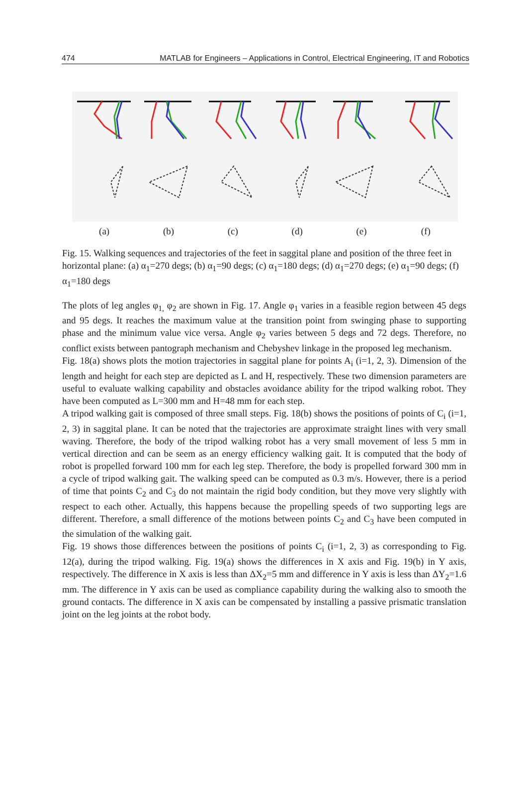474 MATLAB for Engineers – Applications in Control, Electrical Engineering, IT and Robotics
(a) (b) (c) (d) (e) (f)
Fig. 15. Walking sequences and trajectories of the feet in saggital plane and position of the three feet in horizontal plane: (a) α<sub>1</sub>=270 degs; (b) α<sub>1</sub>=90 degs; (c) α<sub>1</sub>=180 degs; (d) α<sub>1</sub>=270 degs; (e) α<sub>1</sub>=90 degs; (f) α<sub>1</sub>=180 degs
The plots of leg angles φ<sub>1,</sub> φ<sub>2</sub> are shown in Fig. 17. Angle φ<sub>1</sub> varies in a feasible region between 45 degs and 95 degs. It reaches the maximum value at the transition point from swinging phase to supporting phase and the minimum value vice versa. Angle φ<sub>2</sub> varies between 5 degs and 72 degs. Therefore, no conflict exists between pantograph mechanism and Chebyshev linkage in the proposed leg mechanism.
Fig. 18(a) shows plots the motion trajectories in saggital plane for points A<sub>i</sub> (i=1, 2, 3). Dimension of the length and height for each step are depicted as L and H, respectively. These two dimension parameters are useful to evaluate walking capability and obstacles avoidance ability for the tripod walking robot. They have been computed as L=300 mm and H=48 mm for each step.
A tripod walking gait is composed of three small steps. Fig. 18(b) shows the positions of points of C<sub>i</sub> (i=1, 2, 3) in saggital plane. It can be noted that the trajectories are approximate straight lines with very small waving. Therefore, the body of the tripod walking robot has a very small movement of less 5 mm in vertical direction and can be seem as an energy efficiency walking gait. It is computed that the body of robot is propelled forward 100 mm for each leg step. Therefore, the body is propelled forward 300 mm in a cycle of tripod walking gait. The walking speed can be computed as 0.3 m/s. However, there is a period of time that points C<sub>2</sub> and C<sub>3</sub> do not maintain the rigid body condition, but they move very slightly with respect to each other. Actually, this happens because the propelling speeds of two supporting legs are different. Therefore, a small difference of the motions between points C<sub>2</sub> and C<sub>3</sub> have been computed in the simulation of the walking gait.
Fig. 19 shows those differences between the positions of points C<sub>i</sub> (i=1, 2, 3) as corresponding to Fig. 12(a), during the tripod walking. Fig. 19(a) shows the differences in X axis and Fig. 19(b) in Y axis, respectively. The difference in X axis is less than ΔX<sub>2</sub>=5 mm and difference in Y axis is less than ΔY<sub>2</sub>=1.6 mm. The difference in Y axis can be used as compliance capability during the walking also to smooth the ground contacts. The difference in X axis can be compensated by installing a passive prismatic translation joint on the leg joints at the robot body.